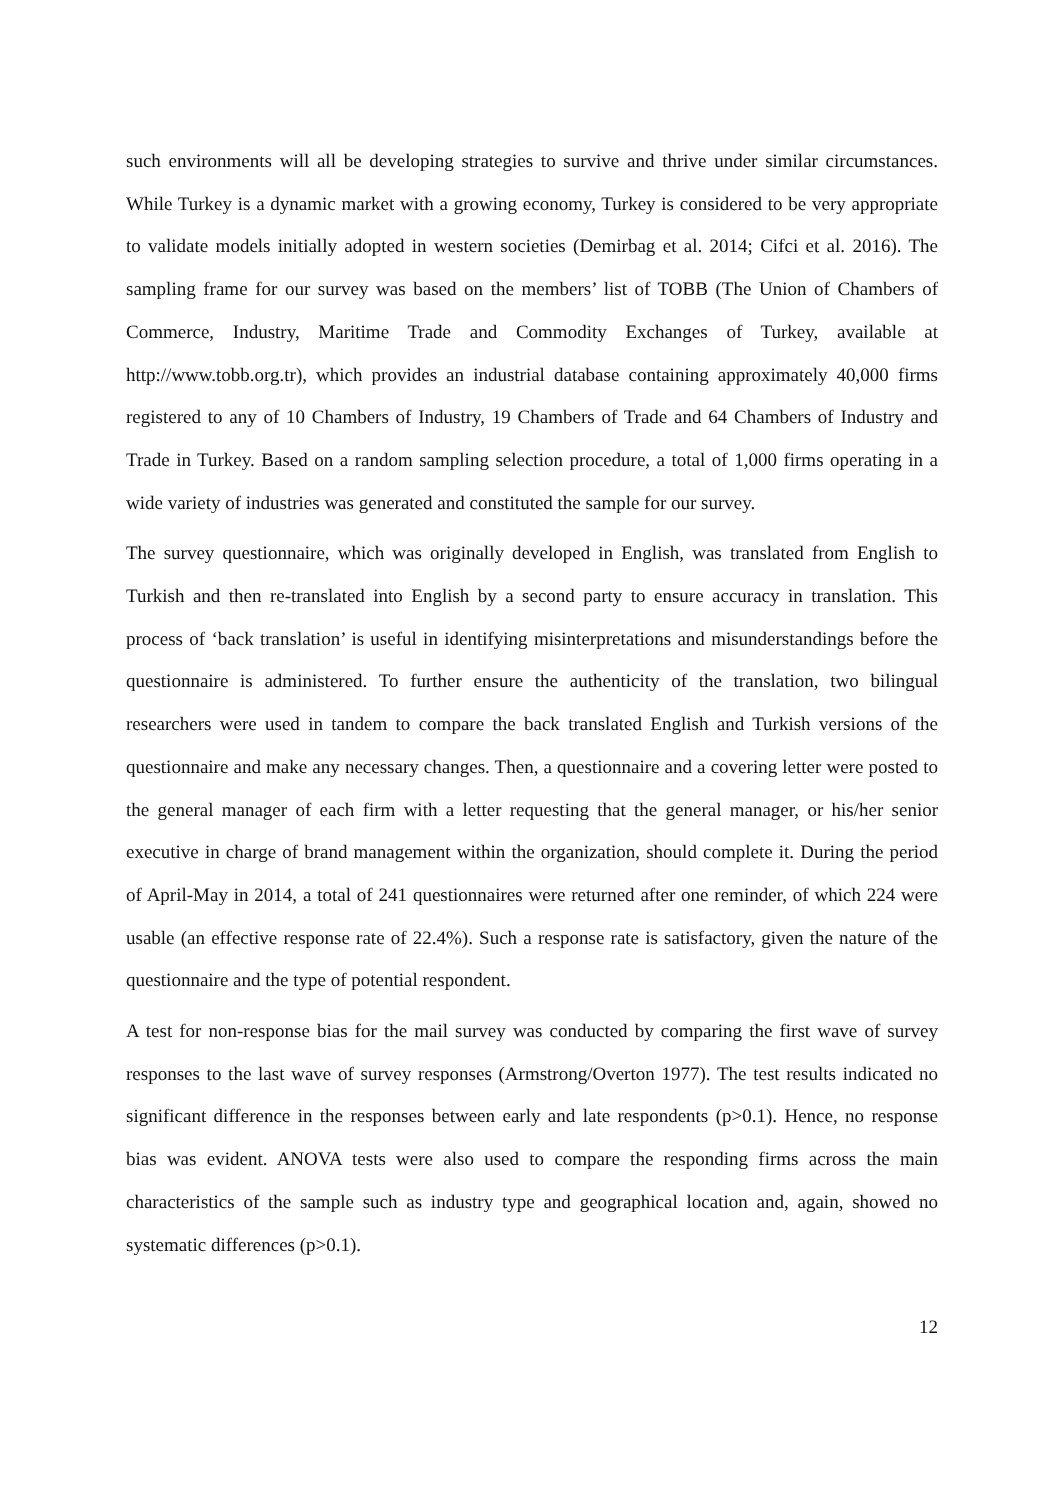such environments will all be developing strategies to survive and thrive under similar circumstances. While Turkey is a dynamic market with a growing economy, Turkey is considered to be very appropriate to validate models initially adopted in western societies (Demirbag et al. 2014; Cifci et al. 2016). The sampling frame for our survey was based on the members’ list of TOBB (The Union of Chambers of Commerce, Industry, Maritime Trade and Commodity Exchanges of Turkey, available at http://www.tobb.org.tr), which provides an industrial database containing approximately 40,000 firms registered to any of 10 Chambers of Industry, 19 Chambers of Trade and 64 Chambers of Industry and Trade in Turkey. Based on a random sampling selection procedure, a total of 1,000 firms operating in a wide variety of industries was generated and constituted the sample for our survey.
The survey questionnaire, which was originally developed in English, was translated from English to Turkish and then re-translated into English by a second party to ensure accuracy in translation. This process of ‘back translation’ is useful in identifying misinterpretations and misunderstandings before the questionnaire is administered. To further ensure the authenticity of the translation, two bilingual researchers were used in tandem to compare the back translated English and Turkish versions of the questionnaire and make any necessary changes. Then, a questionnaire and a covering letter were posted to the general manager of each firm with a letter requesting that the general manager, or his/her senior executive in charge of brand management within the organization, should complete it. During the period of April-May in 2014, a total of 241 questionnaires were returned after one reminder, of which 224 were usable (an effective response rate of 22.4%). Such a response rate is satisfactory, given the nature of the questionnaire and the type of potential respondent.
A test for non-response bias for the mail survey was conducted by comparing the first wave of survey responses to the last wave of survey responses (Armstrong/Overton 1977). The test results indicated no significant difference in the responses between early and late respondents (p>0.1). Hence, no response bias was evident. ANOVA tests were also used to compare the responding firms across the main characteristics of the sample such as industry type and geographical location and, again, showed no systematic differences (p>0.1).
12